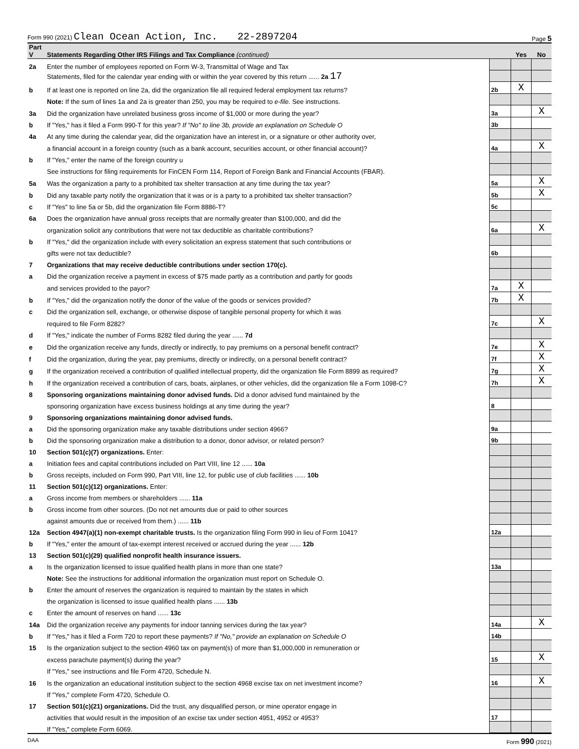Form 990 (2021) Clean Ocean Action, Inc. 22-2897204 Page 5
| Part V | Statements Regarding Other IRS Filings and Tax Compliance (continued) | | Yes | No |
| 2a | Enter the number of employees reported on Form W-3, Transmittal of Wage and Tax | | | |
| | Statements, filed for the calendar year ending with or within the year covered by this return ...... 2a 17 | | | |
| b | If at least one is reported on line 2a, did the organization file all required federal employment tax returns? | 2b | X | |
| | Note: If the sum of lines 1a and 2a is greater than 250, you may be required to e-file. See instructions. | | | |
| 3a | Did the organization have unrelated business gross income of $1,000 or more during the year? | 3a | | X |
| b | If "Yes," has it filed a Form 990-T for this year? If "No" to line 3b, provide an explanation on Schedule O | 3b | | |
| 4a | At any time during the calendar year, did the organization have an interest in, or a signature or other authority over, | | | |
| | a financial account in a foreign country (such as a bank account, securities account, or other financial account)? | 4a | | X |
| b | If "Yes," enter the name of the foreign country u | | | |
| | See instructions for filing requirements for FinCEN Form 114, Report of Foreign Bank and Financial Accounts (FBAR). | | | |
| 5a | Was the organization a party to a prohibited tax shelter transaction at any time during the tax year? | 5a | | X |
| b | Did any taxable party notify the organization that it was or is a party to a prohibited tax shelter transaction? | 5b | | X |
| c | If "Yes" to line 5a or 5b, did the organization file Form 8886-T? | 5c | | |
| 6a | Does the organization have annual gross receipts that are normally greater than $100,000, and did the | | | |
| | organization solicit any contributions that were not tax deductible as charitable contributions? | 6a | | X |
| b | If "Yes," did the organization include with every solicitation an express statement that such contributions or | | | |
| | gifts were not tax deductible? | 6b | | |
| 7 | Organizations that may receive deductible contributions under section 170(c). | | | |
| a | Did the organization receive a payment in excess of $75 made partly as a contribution and partly for goods | | | |
| | and services provided to the payor? | 7a | X | |
| b | If "Yes," did the organization notify the donor of the value of the goods or services provided? | 7b | X | |
| c | Did the organization sell, exchange, or otherwise dispose of tangible personal property for which it was | | | |
| | required to file Form 8282? | 7c | | X |
| d | If "Yes," indicate the number of Forms 8282 filed during the year ...... 7d | | | |
| e | Did the organization receive any funds, directly or indirectly, to pay premiums on a personal benefit contract? | 7e | | X |
| f | Did the organization, during the year, pay premiums, directly or indirectly, on a personal benefit contract? | 7f | | X |
| g | If the organization received a contribution of qualified intellectual property, did the organization file Form 8899 as required? | 7g | | X |
| h | If the organization received a contribution of cars, boats, airplanes, or other vehicles, did the organization file a Form 1098-C? | 7h | | X |
| 8 | Sponsoring organizations maintaining donor advised funds. Did a donor advised fund maintained by the | | | |
| | sponsoring organization have excess business holdings at any time during the year? | 8 | | |
| 9 | Sponsoring organizations maintaining donor advised funds. | | | |
| a | Did the sponsoring organization make any taxable distributions under section 4966? | 9a | | |
| b | Did the sponsoring organization make a distribution to a donor, donor advisor, or related person? | 9b | | |
| 10 | Section 501(c)(7) organizations. Enter: | | | |
| a | Initiation fees and capital contributions included on Part VIII, line 12 ...... 10a | | | |
| b | Gross receipts, included on Form 990, Part VIII, line 12, for public use of club facilities ...... 10b | | | |
| 11 | Section 501(c)(12) organizations. Enter: | | | |
| a | Gross income from members or shareholders ...... 11a | | | |
| b | Gross income from other sources. (Do not net amounts due or paid to other sources | | | |
| | against amounts due or received from them.) ...... 11b | | | |
| 12a | Section 4947(a)(1) non-exempt charitable trusts. Is the organization filing Form 990 in lieu of Form 1041? | 12a | | |
| b | If "Yes," enter the amount of tax-exempt interest received or accrued during the year ...... 12b | | | |
| 13 | Section 501(c)(29) qualified nonprofit health insurance issuers. | | | |
| a | Is the organization licensed to issue qualified health plans in more than one state? | 13a | | |
| | Note: See the instructions for additional information the organization must report on Schedule O. | | | |
| b | Enter the amount of reserves the organization is required to maintain by the states in which | | | |
| | the organization is licensed to issue qualified health plans ...... 13b | | | |
| c | Enter the amount of reserves on hand ...... 13c | | | |
| 14a | Did the organization receive any payments for indoor tanning services during the tax year? | 14a | | X |
| b | If "Yes," has it filed a Form 720 to report these payments? If "No," provide an explanation on Schedule O | 14b | | |
| 15 | Is the organization subject to the section 4960 tax on payment(s) of more than $1,000,000 in remuneration or | | | |
| | excess parachute payment(s) during the year? | 15 | | X |
| | If "Yes," see instructions and file Form 4720, Schedule N. | | | |
| 16 | Is the organization an educational institution subject to the section 4968 excise tax on net investment income? | 16 | | X |
| | If "Yes," complete Form 4720, Schedule O. | | | |
| 17 | Section 501(c)(21) organizations. Did the trust, any disqualified person, or mine operator engage in | | | |
| | activities that would result in the imposition of an excise tax under section 4951, 4952 or 4953? | 17 | | |
| | If "Yes," complete Form 6069. | | | |
DAA Form 990 (2021)